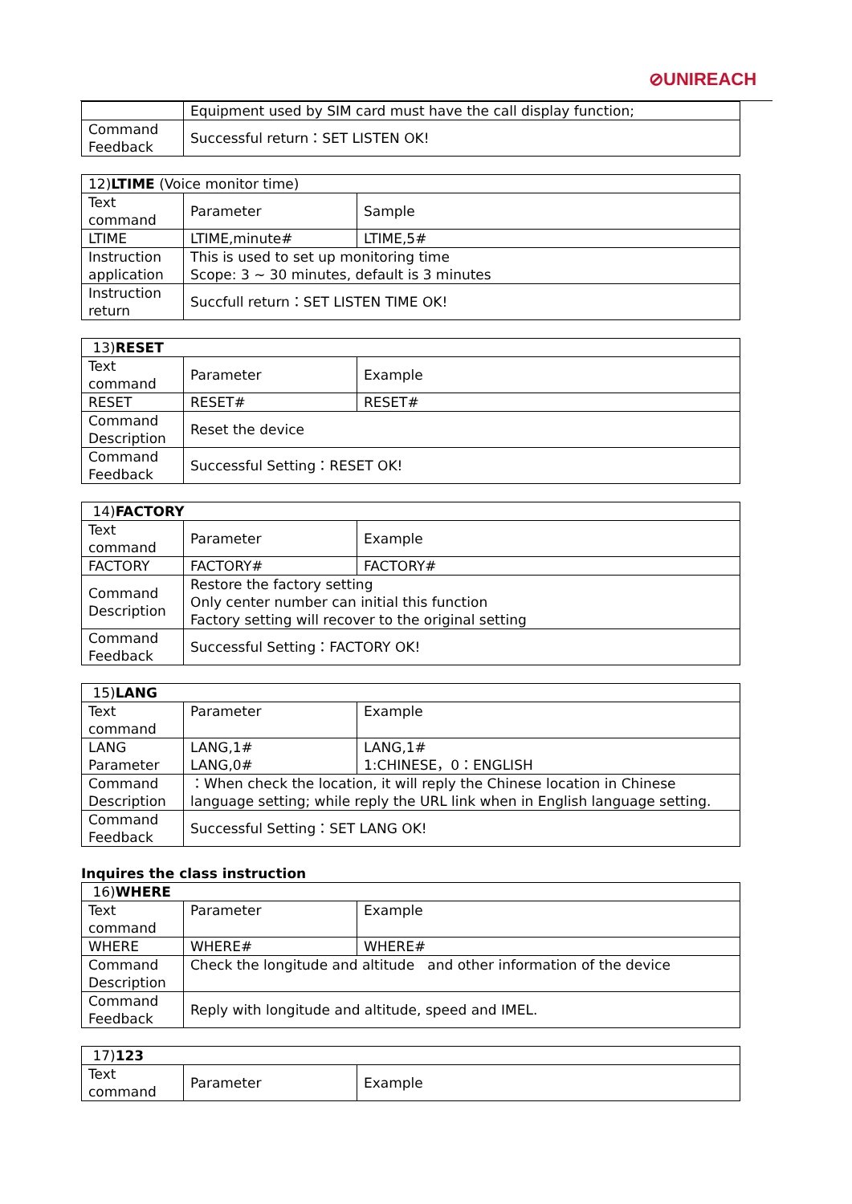⊘UNIREACH
| | Equipment used by SIM card must have the call display function; |
| Command Feedback | Successful return：SET LISTEN OK! |
| 12) LTIME (Voice monitor time) | | |
| Text command | Parameter | Sample |
| LTIME | LTIME,minute# | LTIME,5# |
| Instruction application | This is used to set up monitoring time Scope: 3 ~ 30 minutes, default is 3 minutes | |
| Instruction return | Succfull return：SET LISTEN TIME OK! | |
| 13) RESET | | |
| Text command | Parameter | Example |
| RESET | RESET# | RESET# |
| Command Description | Reset the device | |
| Command Feedback | Successful Setting：RESET OK! | |
| 14) FACTORY | | |
| Text command | Parameter | Example |
| FACTORY | FACTORY# | FACTORY# |
| Command Description | Restore the factory setting Only center number can initial this function Factory setting will recover to the original setting | |
| Command Feedback | Successful Setting：FACTORY OK! | |
| 15) LANG | | |
| Text command | Parameter | Example |
| LANG Parameter | LANG,1# LANG,0# | LANG,1# 1:CHINESE，0：ENGLISH |
| Command Description | ：When check the location, it will reply the Chinese location in Chinese language setting; while reply the URL link when in English language setting. | |
| Command Feedback | Successful Setting：SET LANG OK! | |
Inquires the class instruction
| 16) WHERE | | |
| Text command | Parameter | Example |
| WHERE | WHERE# | WHERE# |
| Command Description | Check the longitude and altitude and other information of the device | |
| Command Feedback | Reply with longitude and altitude, speed and IMEL. | |
| 17) 123 | | |
| Text command | Parameter | Example |